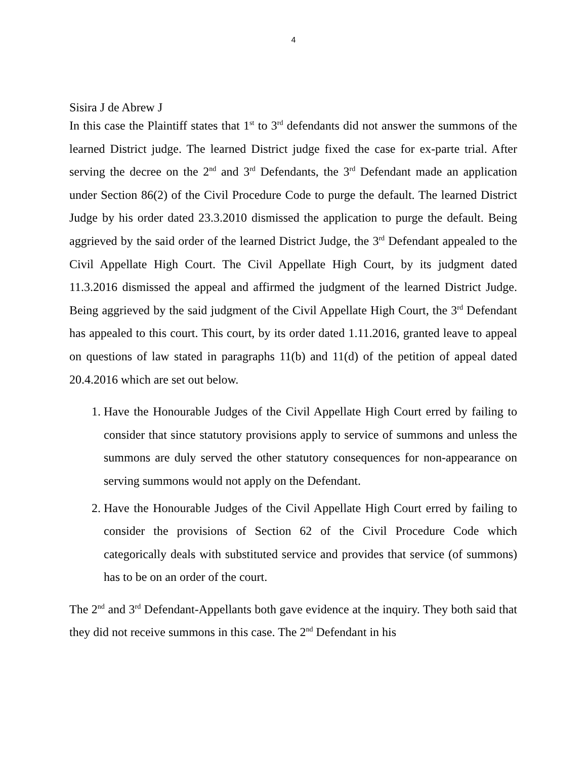4
Sisira J de Abrew J
In this case the Plaintiff states that 1<sup>st</sup> to 3<sup>rd</sup> defendants did not answer the summons of the learned District judge. The learned District judge fixed the case for ex-parte trial. After serving the decree on the 2<sup>nd</sup> and 3<sup>rd</sup> Defendants, the 3<sup>rd</sup> Defendant made an application under Section 86(2) of the Civil Procedure Code to purge the default. The learned District Judge by his order dated 23.3.2010 dismissed the application to purge the default. Being aggrieved by the said order of the learned District Judge, the 3<sup>rd</sup> Defendant appealed to the Civil Appellate High Court. The Civil Appellate High Court, by its judgment dated 11.3.2016 dismissed the appeal and affirmed the judgment of the learned District Judge. Being aggrieved by the said judgment of the Civil Appellate High Court, the 3<sup>rd</sup> Defendant has appealed to this court. This court, by its order dated 1.11.2016, granted leave to appeal on questions of law stated in paragraphs 11(b) and 11(d) of the petition of appeal dated 20.4.2016 which are set out below.
1. Have the Honourable Judges of the Civil Appellate High Court erred by failing to consider that since statutory provisions apply to service of summons and unless the summons are duly served the other statutory consequences for non-appearance on serving summons would not apply on the Defendant.
2. Have the Honourable Judges of the Civil Appellate High Court erred by failing to consider the provisions of Section 62 of the Civil Procedure Code which categorically deals with substituted service and provides that service (of summons) has to be on an order of the court.
The 2<sup>nd</sup> and 3<sup>rd</sup> Defendant-Appellants both gave evidence at the inquiry. They both said that they did not receive summons in this case. The 2<sup>nd</sup> Defendant in his